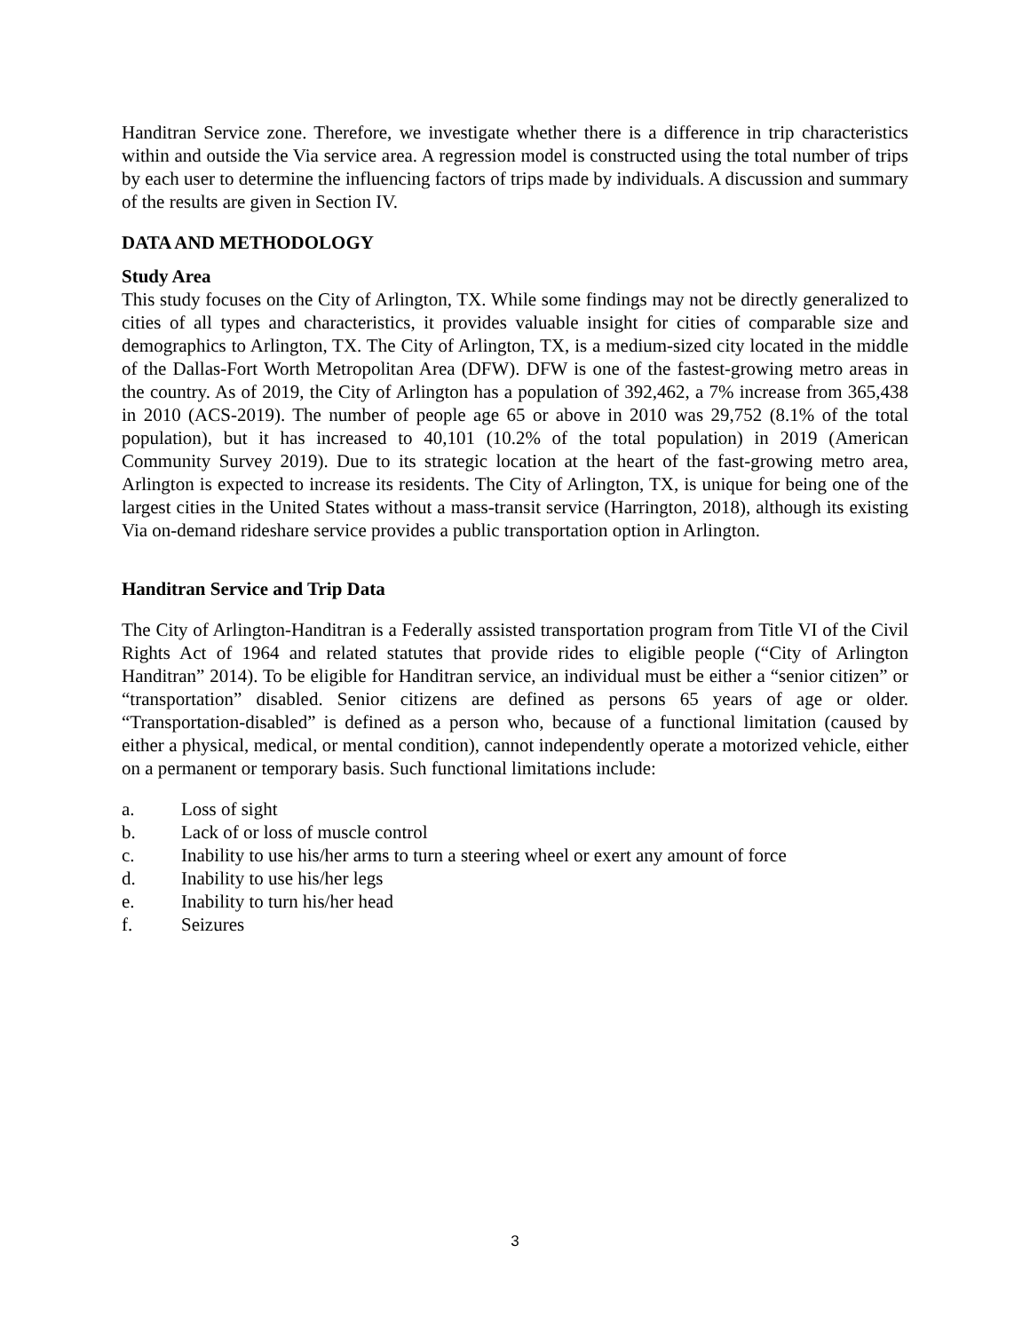Handitran Service zone. Therefore, we investigate whether there is a difference in trip characteristics within and outside the Via service area. A regression model is constructed using the total number of trips by each user to determine the influencing factors of trips made by individuals. A discussion and summary of the results are given in Section IV.
DATA AND METHODOLOGY
Study Area
This study focuses on the City of Arlington, TX. While some findings may not be directly generalized to cities of all types and characteristics, it provides valuable insight for cities of comparable size and demographics to Arlington, TX. The City of Arlington, TX, is a medium-sized city located in the middle of the Dallas-Fort Worth Metropolitan Area (DFW). DFW is one of the fastest-growing metro areas in the country. As of 2019, the City of Arlington has a population of 392,462, a 7% increase from 365,438 in 2010 (ACS-2019). The number of people age 65 or above in 2010 was 29,752 (8.1% of the total population), but it has increased to 40,101 (10.2% of the total population) in 2019 (American Community Survey 2019). Due to its strategic location at the heart of the fast-growing metro area, Arlington is expected to increase its residents. The City of Arlington, TX, is unique for being one of the largest cities in the United States without a mass-transit service (Harrington, 2018), although its existing Via on-demand rideshare service provides a public transportation option in Arlington.
Handitran Service and Trip Data
The City of Arlington-Handitran is a Federally assisted transportation program from Title VI of the Civil Rights Act of 1964 and related statutes that provide rides to eligible people (“City of Arlington Handitran” 2014). To be eligible for Handitran service, an individual must be either a “senior citizen” or “transportation” disabled. Senior citizens are defined as persons 65 years of age or older. “Transportation-disabled” is defined as a person who, because of a functional limitation (caused by either a physical, medical, or mental condition), cannot independently operate a motorized vehicle, either on a permanent or temporary basis. Such functional limitations include:
a. Loss of sight
b. Lack of or loss of muscle control
c. Inability to use his/her arms to turn a steering wheel or exert any amount of force
d. Inability to use his/her legs
e. Inability to turn his/her head
f. Seizures
3